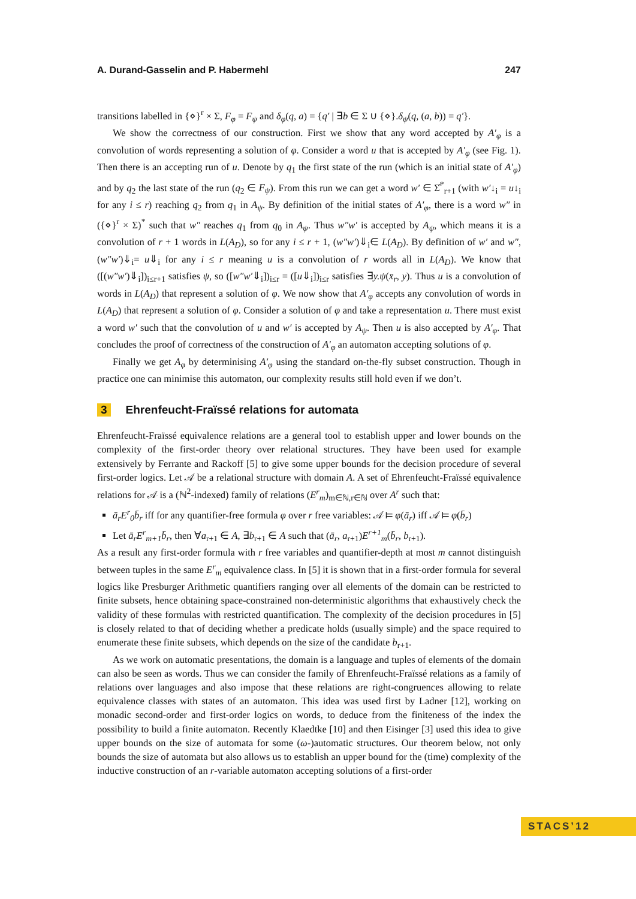A. Durand-Gasselin and P. Habermehl 247
transitions labelled in {⋄}<sup>r</sup> × Σ, F<sub>φ</sub> = F<sub>ψ</sub> and δ<sub>φ</sub>(q, a) = {q′ | ∃b ∈ Σ ∪ {⋄}.δ<sub>ψ</sub>(q, (a, b)) = q′}.
We show the correctness of our construction. First we show that any word accepted by A′<sub>φ</sub> is a convolution of words representing a solution of φ. Consider a word u that is accepted by A′<sub>φ</sub> (see Fig. 1). Then there is an accepting run of u. Denote by q<sub>1</sub> the first state of the run (which is an initial state of A′<sub>φ</sub>) and by q<sub>2</sub> the last state of the run (q<sub>2</sub> ∈ F<sub>ψ</sub>). From this run we can get a word w′ ∈ Σ̂<sup>*</sup><sub>r+1</sub> (with w′↓<sub>i</sub> = u↓<sub>i</sub> for any i ≤ r) reaching q<sub>2</sub> from q<sub>1</sub> in A<sub>ψ</sub>. By definition of the initial states of A′<sub>φ</sub>, there is a word w″ in ({⋄}<sup>r</sup> × Σ)<sup>*</sup> such that w″ reaches q<sub>1</sub> from q<sub>0</sub> in A<sub>ψ</sub>. Thus w″w′ is accepted by A<sub>ψ</sub>, which means it is a convolution of r + 1 words in L(A<sub>D</sub>), so for any i ≤ r + 1, (w″w′)⇓<sub>i</sub>∈ L(A<sub>D</sub>). By definition of w′ and w″, (w″w′)⇓<sub>i</sub>= u⇓<sub>i</sub> for any i ≤ r meaning u is a convolution of r words all in L(A<sub>D</sub>). We know that ([(w″w′)⇓<sub>i</sub>])<sub>i≤r+1</sub> satisfies ψ, so ([w″w′⇓<sub>i</sub>])<sub>i≤r</sub> = ([u⇓<sub>i</sub>])<sub>i≤r</sub> satisfies ∃y.ψ(x̄<sub>r</sub>, y). Thus u is a convolution of words in L(A<sub>D</sub>) that represent a solution of φ. We now show that A′<sub>φ</sub> accepts any convolution of words in L(A<sub>D</sub>) that represent a solution of φ. Consider a solution of φ and take a representation u. There must exist a word w′ such that the convolution of u and w′ is accepted by A<sub>ψ</sub>. Then u is also accepted by A′<sub>φ</sub>. That concludes the proof of correctness of the construction of A′<sub>φ</sub> an automaton accepting solutions of φ.
Finally we get A<sub>φ</sub> by determinising A′<sub>φ</sub> using the standard on-the-fly subset construction. Though in practice one can minimise this automaton, our complexity results still hold even if we don’t.
3 Ehrenfeucht-Fraïssé relations for automata
Ehrenfeucht-Fraïssé equivalence relations are a general tool to establish upper and lower bounds on the complexity of the first-order theory over relational structures. They have been used for example extensively by Ferrante and Rackoff [5] to give some upper bounds for the decision procedure of several first-order logics. Let 𝒜 be a relational structure with domain A. A set of Ehrenfeucht-Fraïssé equivalence relations for 𝒜 is a (ℕ<sup>2</sup>-indexed) family of relations (E<sup>r</sup><sub>m</sub>)<sub>m∈ℕ,r∈ℕ</sub> over A<sup>r</sup> such that:
ā<sub>r</sub>E<sup>r</sup><sub>0</sub>b̄<sub>r</sub> iff for any quantifier-free formula φ over r free variables: 𝒜 ⊨ φ(ā<sub>r</sub>) iff 𝒜 ⊨ φ(b̄<sub>r</sub>)
Let ā<sub>r</sub>E<sup>r</sup><sub>m+1</sub>b̄<sub>r</sub>, then ∀a<sub>r+1</sub> ∈ A, ∃b<sub>r+1</sub> ∈ A such that (ā<sub>r</sub>, a<sub>r+1</sub>)E<sup>r+1</sup><sub>m</sub>(b̄<sub>r</sub>, b<sub>r+1</sub>).
As a result any first-order formula with r free variables and quantifier-depth at most m cannot distinguish between tuples in the same E<sup>r</sup><sub>m</sub> equivalence class. In [5] it is shown that in a first-order formula for several logics like Presburger Arithmetic quantifiers ranging over all elements of the domain can be restricted to finite subsets, hence obtaining space-constrained non-deterministic algorithms that exhaustively check the validity of these formulas with restricted quantification. The complexity of the decision procedures in [5] is closely related to that of deciding whether a predicate holds (usually simple) and the space required to enumerate these finite subsets, which depends on the size of the candidate b<sub>r+1</sub>.
As we work on automatic presentations, the domain is a language and tuples of elements of the domain can also be seen as words. Thus we can consider the family of Ehrenfeucht-Fraïssé relations as a family of relations over languages and also impose that these relations are right-congruences allowing to relate equivalence classes with states of an automaton. This idea was used first by Ladner [12], working on monadic second-order and first-order logics on words, to deduce from the finiteness of the index the possibility to build a finite automaton. Recently Klaedtke [10] and then Eisinger [3] used this idea to give upper bounds on the size of automata for some (ω-)automatic structures. Our theorem below, not only bounds the size of automata but also allows us to establish an upper bound for the (time) complexity of the inductive construction of an r-variable automaton accepting solutions of a first-order
STACS’12